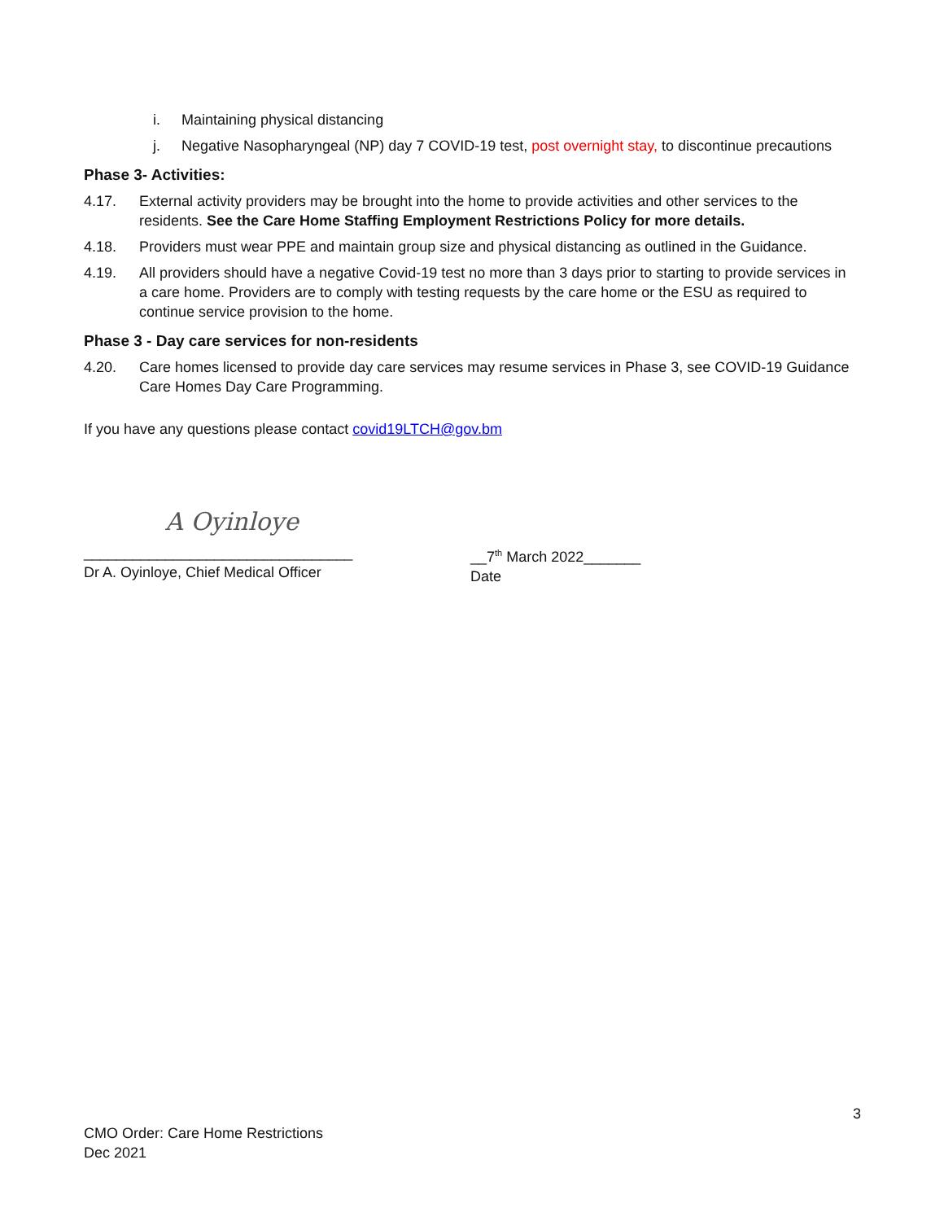i. Maintaining physical distancing
j. Negative Nasopharyngeal (NP) day 7 COVID-19 test, post overnight stay, to discontinue precautions
Phase 3- Activities:
4.17. External activity providers may be brought into the home to provide activities and other services to the residents. See the Care Home Staffing Employment Restrictions Policy for more details.
4.18. Providers must wear PPE and maintain group size and physical distancing as outlined in the Guidance.
4.19. All providers should have a negative Covid-19 test no more than 3 days prior to starting to provide services in a care home. Providers are to comply with testing requests by the care home or the ESU as required to continue service provision to the home.
Phase 3 - Day care services for non-residents
4.20. Care homes licensed to provide day care services may resume services in Phase 3, see COVID-19 Guidance Care Homes Day Care Programming.
If you have any questions please contact covid19LTCH@gov.bm
A Oyinloye
_________________________________
Dr A. Oyinloye, Chief Medical Officer
__7<sup>th</sup> March 2022_______
Date
3
CMO Order: Care Home Restrictions
Dec 2021